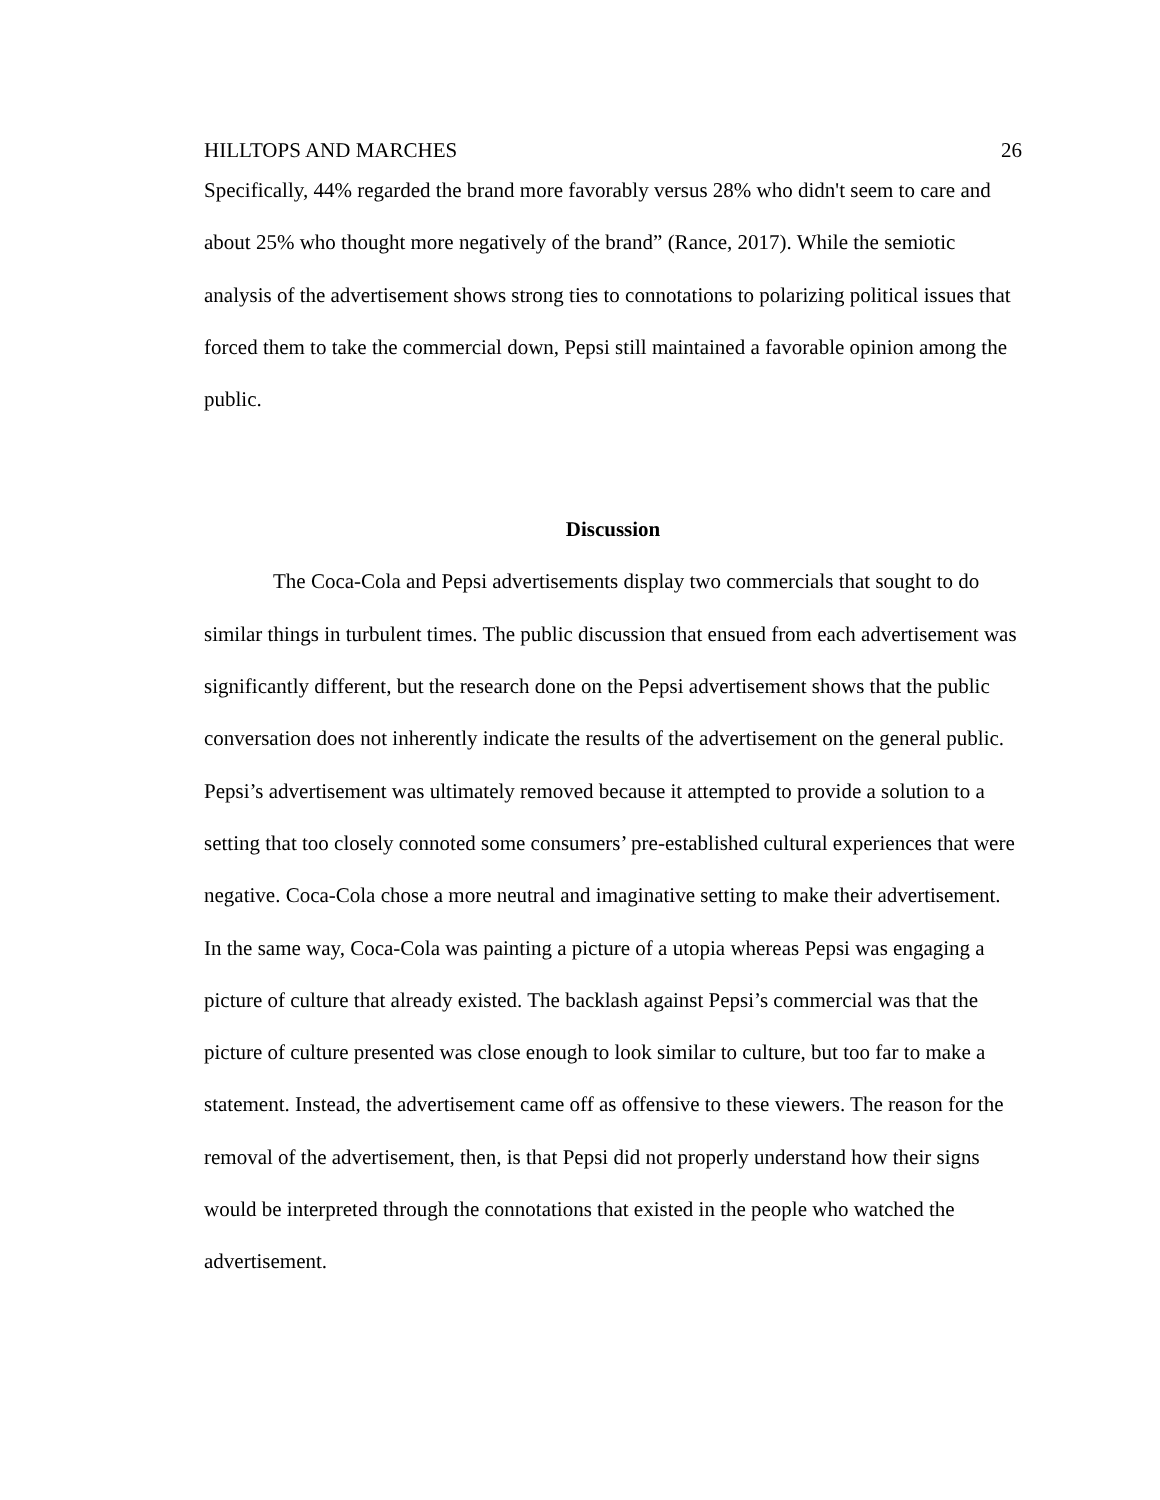HILLTOPS AND MARCHES 26
Specifically, 44% regarded the brand more favorably versus 28% who didn't seem to care and about 25% who thought more negatively of the brand” (Rance, 2017). While the semiotic analysis of the advertisement shows strong ties to connotations to polarizing political issues that forced them to take the commercial down, Pepsi still maintained a favorable opinion among the public.
Discussion
The Coca-Cola and Pepsi advertisements display two commercials that sought to do similar things in turbulent times. The public discussion that ensued from each advertisement was significantly different, but the research done on the Pepsi advertisement shows that the public conversation does not inherently indicate the results of the advertisement on the general public. Pepsi’s advertisement was ultimately removed because it attempted to provide a solution to a setting that too closely connoted some consumers’ pre-established cultural experiences that were negative. Coca-Cola chose a more neutral and imaginative setting to make their advertisement. In the same way, Coca-Cola was painting a picture of a utopia whereas Pepsi was engaging a picture of culture that already existed. The backlash against Pepsi’s commercial was that the picture of culture presented was close enough to look similar to culture, but too far to make a statement. Instead, the advertisement came off as offensive to these viewers. The reason for the removal of the advertisement, then, is that Pepsi did not properly understand how their signs would be interpreted through the connotations that existed in the people who watched the advertisement.